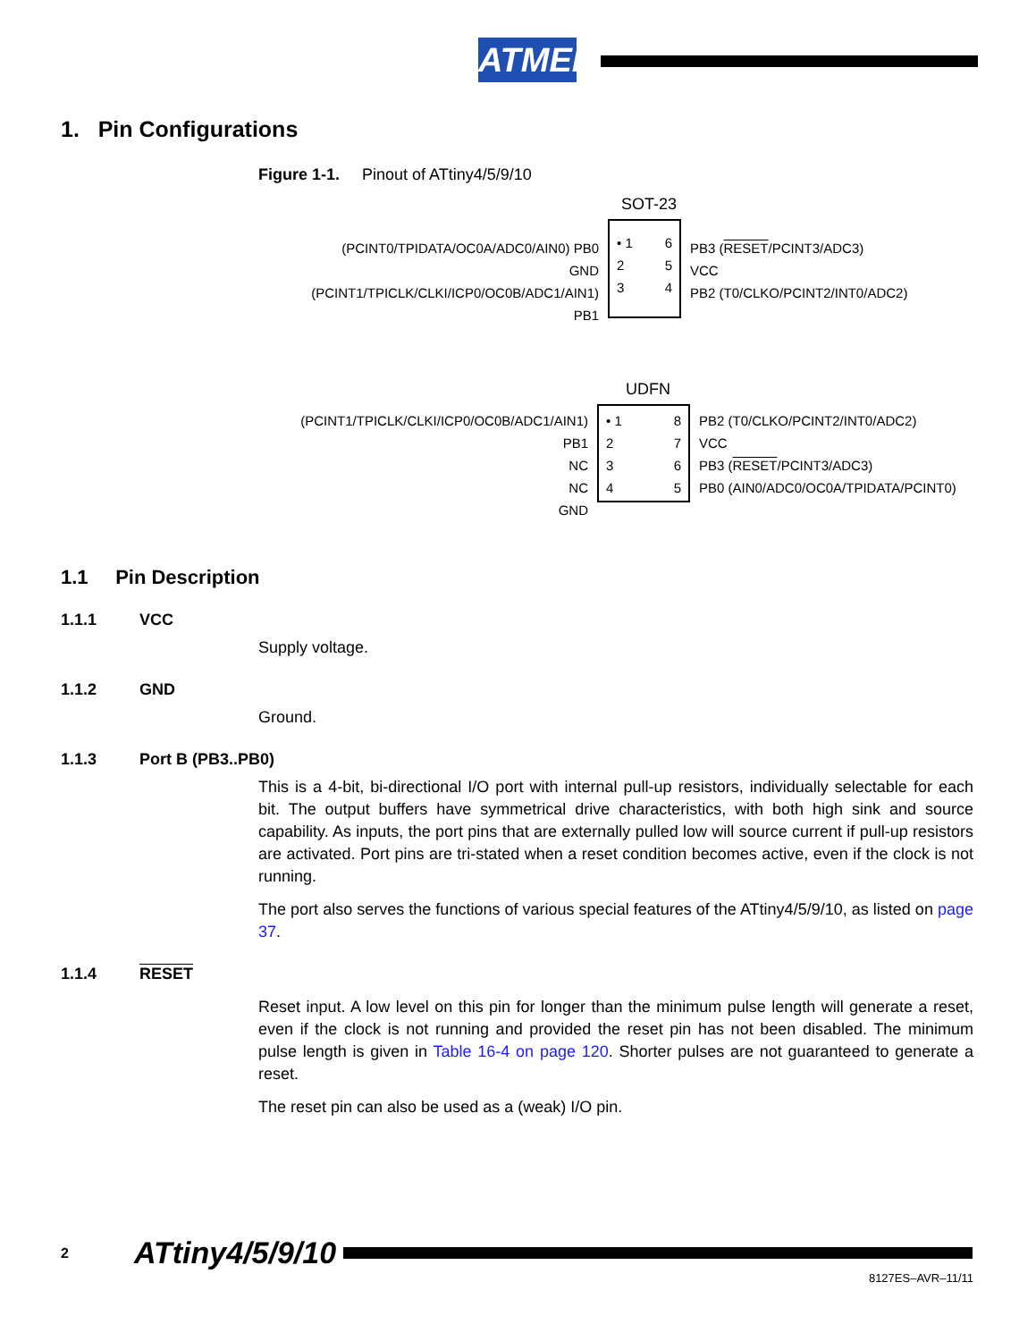ATMEL
1. Pin Configurations
Figure 1-1. Pinout of ATtiny4/5/9/10
SOT-23
(PCINT0/TPIDATA/OC0A/ADC0/AIN0) PB0
GND
(PCINT1/TPICLK/CLKI/ICP0/OC0B/ADC1/AIN1) PB1
• 1
2
3
6
5
4
PB3 (RESET/PCINT3/ADC3)
VCC
PB2 (T0/CLKO/PCINT2/INT0/ADC2)
UDFN
(PCINT1/TPICLK/CLKI/ICP0/OC0B/ADC1/AIN1) PB1
NC
NC
GND
• 1
2
3
4
8
7
6
5
PB2 (T0/CLKO/PCINT2/INT0/ADC2)
VCC
PB3 (RESET/PCINT3/ADC3)
PB0 (AIN0/ADC0/OC0A/TPIDATA/PCINT0)
1.1 Pin Description
1.1.1 VCC
Supply voltage.
1.1.2 GND
Ground.
1.1.3 Port B (PB3..PB0)
This is a 4-bit, bi-directional I/O port with internal pull-up resistors, individually selectable for each bit. The output buffers have symmetrical drive characteristics, with both high sink and source capability. As inputs, the port pins that are externally pulled low will source current if pull-up resistors are activated. Port pins are tri-stated when a reset condition becomes active, even if the clock is not running.
The port also serves the functions of various special features of the ATtiny4/5/9/10, as listed on page 37.
1.1.4 RESET
Reset input. A low level on this pin for longer than the minimum pulse length will generate a reset, even if the clock is not running and provided the reset pin has not been disabled. The minimum pulse length is given in Table 16-4 on page 120. Shorter pulses are not guaranteed to generate a reset.
The reset pin can also be used as a (weak) I/O pin.
2 ATtiny4/5/9/10
8127ES–AVR–11/11